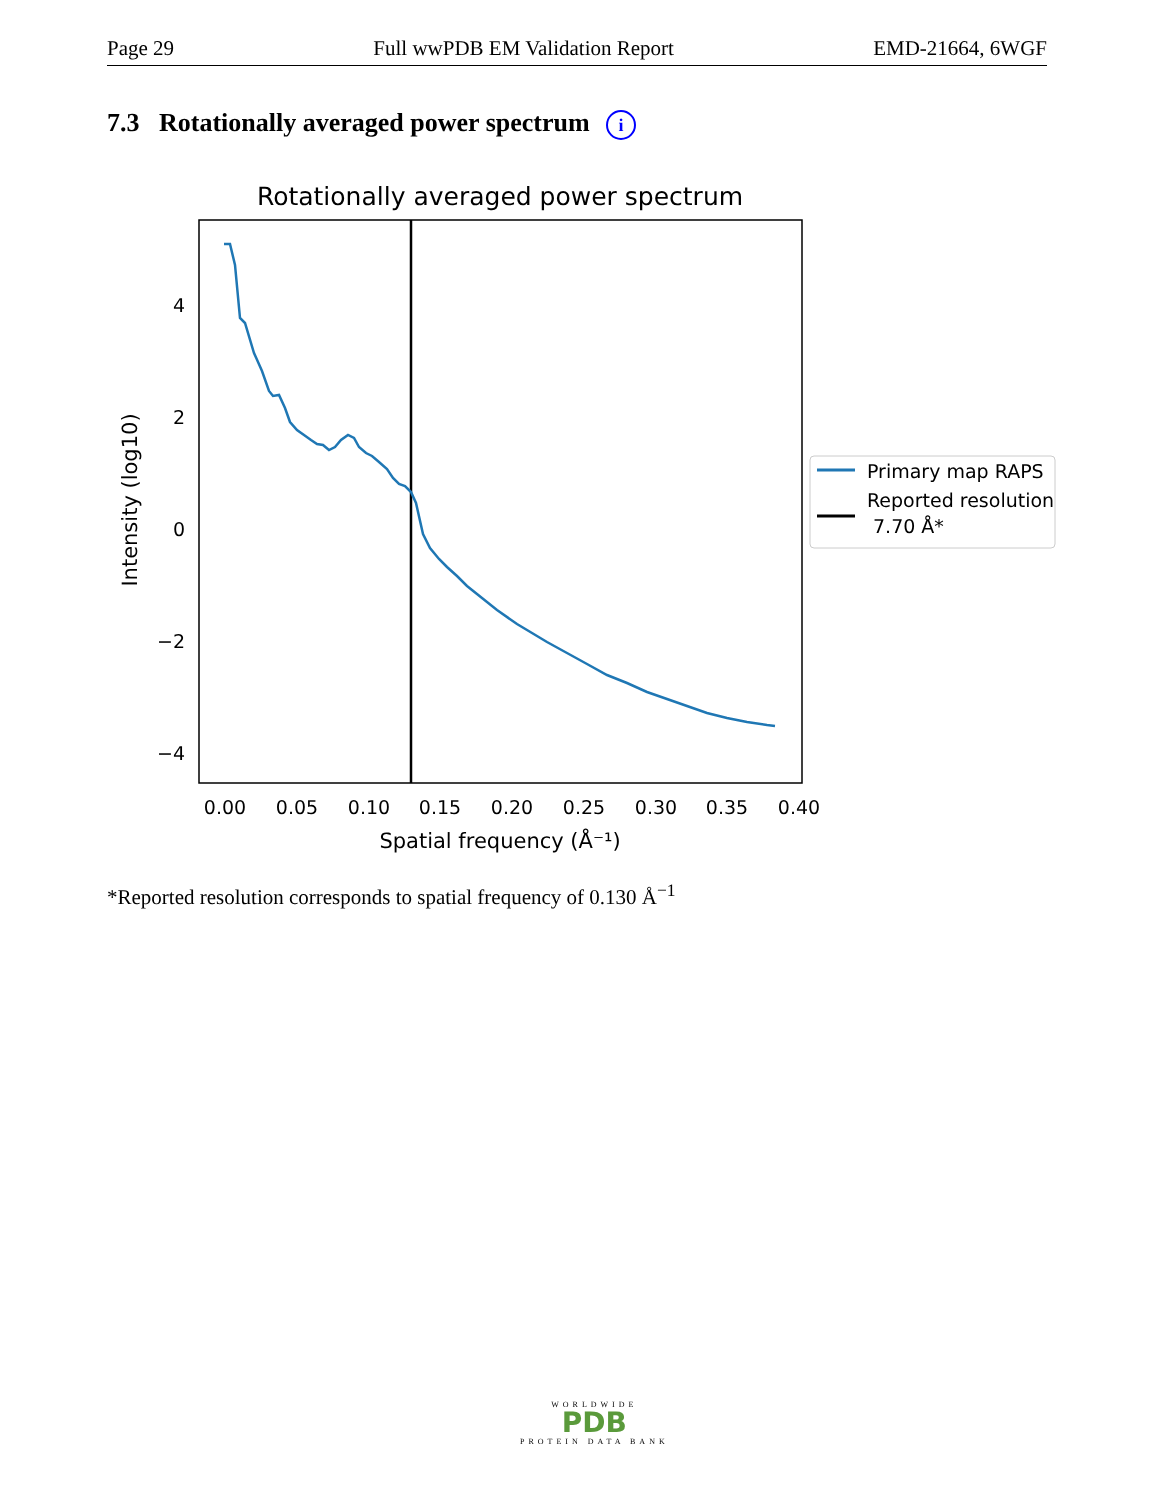Page 29 Full wwPDB EM Validation Report EMD-21664, 6WGF
7.3 Rotationally averaged power spectrum i
Rotationally averaged power spectrum
4
2
0
−2
−4
0.00
0.05
0.10
0.15
0.20
0.25
0.30
0.35
0.40
Spatial frequency (Å⁻¹)
Intensity (log10)
Primary map RAPS
Reported resolution
7.70 Å*
*Reported resolution corresponds to spatial frequency of 0.130 Å<sup>−1</sup>
WORLDWIDE
PDB
PROTEIN DATA BANK